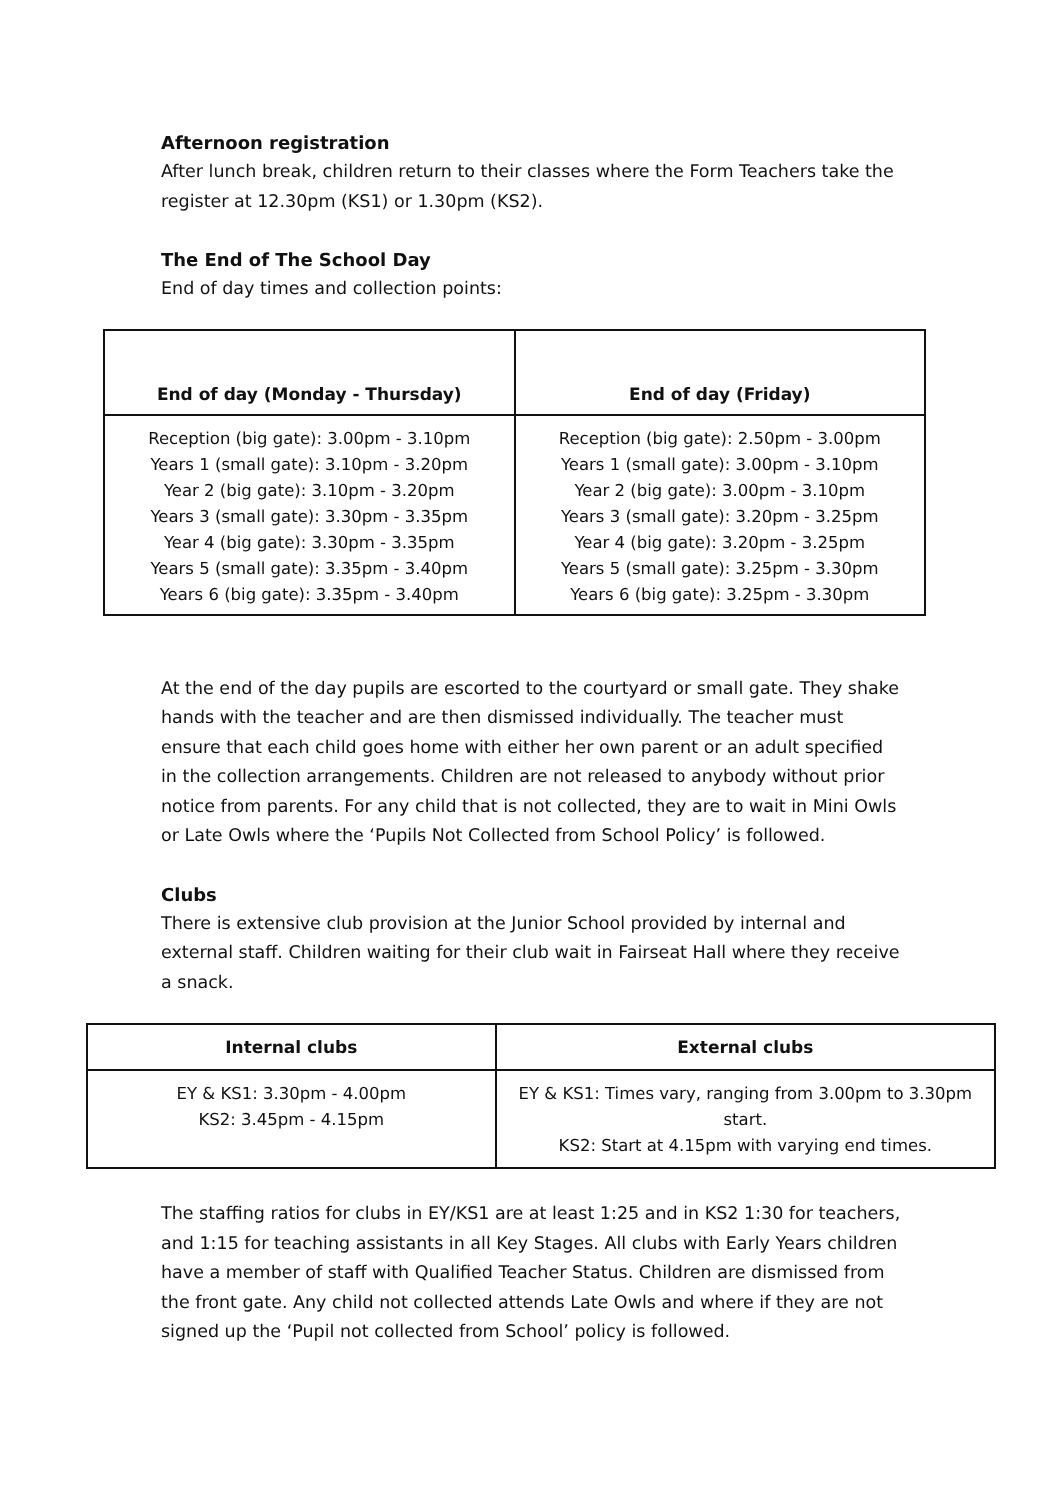Afternoon registration
After lunch break, children return to their classes where the Form Teachers take the register at 12.30pm (KS1) or 1.30pm (KS2).
The End of The School Day
End of day times and collection points:
| End of day (Monday - Thursday) | End of day (Friday) |
| --- | --- |
| Reception (big gate): 3.00pm - 3.10pm Years 1 (small gate): 3.10pm - 3.20pm Year 2 (big gate): 3.10pm - 3.20pm Years 3 (small gate): 3.30pm - 3.35pm Year 4 (big gate): 3.30pm - 3.35pm Years 5 (small gate): 3.35pm - 3.40pm Years 6 (big gate): 3.35pm - 3.40pm | Reception (big gate): 2.50pm - 3.00pm Years 1 (small gate): 3.00pm - 3.10pm Year 2 (big gate): 3.00pm - 3.10pm Years 3 (small gate): 3.20pm - 3.25pm Year 4 (big gate): 3.20pm - 3.25pm Years 5 (small gate): 3.25pm - 3.30pm Years 6 (big gate): 3.25pm - 3.30pm |
At the end of the day pupils are escorted to the courtyard or small gate. They shake hands with the teacher and are then dismissed individually. The teacher must ensure that each child goes home with either her own parent or an adult specified in the collection arrangements. Children are not released to anybody without prior notice from parents. For any child that is not collected, they are to wait in Mini Owls or Late Owls where the ‘Pupils Not Collected from School Policy’ is followed.
Clubs
There is extensive club provision at the Junior School provided by internal and external staff. Children waiting for their club wait in Fairseat Hall where they receive a snack.
| Internal clubs | External clubs |
| --- | --- |
| EY & KS1: 3.30pm - 4.00pm KS2: 3.45pm - 4.15pm | EY & KS1: Times vary, ranging from 3.00pm to 3.30pm start. KS2: Start at 4.15pm with varying end times. |
The staffing ratios for clubs in EY/KS1 are at least 1:25 and in KS2 1:30 for teachers, and 1:15 for teaching assistants in all Key Stages. All clubs with Early Years children have a member of staff with Qualified Teacher Status. Children are dismissed from the front gate. Any child not collected attends Late Owls and where if they are not signed up the ‘Pupil not collected from School’ policy is followed.